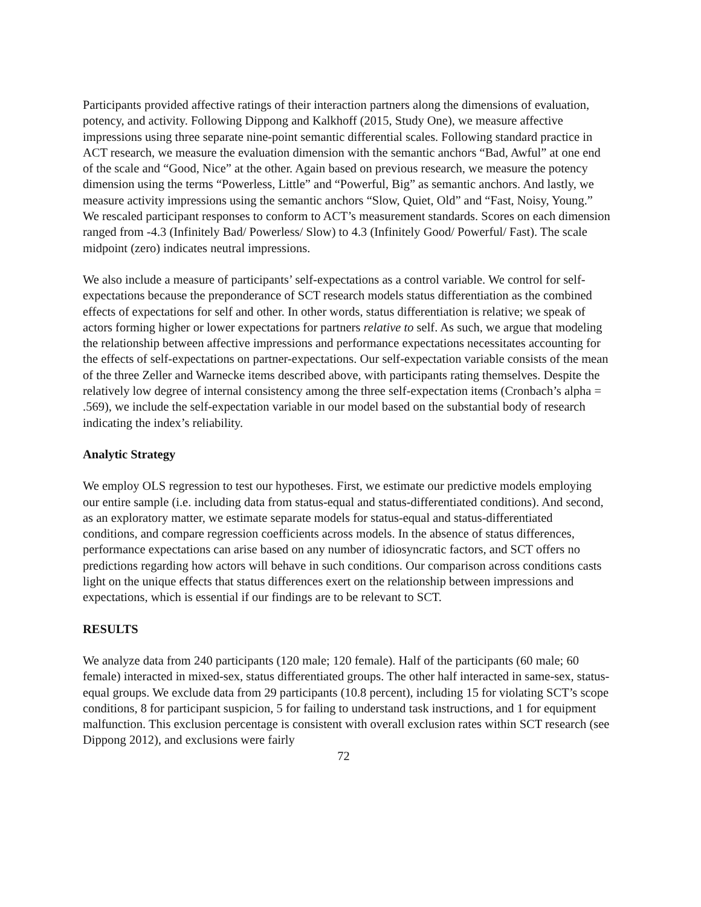Participants provided affective ratings of their interaction partners along the dimensions of evaluation, potency, and activity. Following Dippong and Kalkhoff (2015, Study One), we measure affective impressions using three separate nine-point semantic differential scales. Following standard practice in ACT research, we measure the evaluation dimension with the semantic anchors “Bad, Awful” at one end of the scale and “Good, Nice” at the other. Again based on previous research, we measure the potency dimension using the terms “Powerless, Little” and “Powerful, Big” as semantic anchors. And lastly, we measure activity impressions using the semantic anchors “Slow, Quiet, Old” and “Fast, Noisy, Young.” We rescaled participant responses to conform to ACT’s measurement standards. Scores on each dimension ranged from -4.3 (Infinitely Bad/ Powerless/ Slow) to 4.3 (Infinitely Good/ Powerful/ Fast). The scale midpoint (zero) indicates neutral impressions.
We also include a measure of participants’ self-expectations as a control variable. We control for self-expectations because the preponderance of SCT research models status differentiation as the combined effects of expectations for self and other. In other words, status differentiation is relative; we speak of actors forming higher or lower expectations for partners relative to self. As such, we argue that modeling the relationship between affective impressions and performance expectations necessitates accounting for the effects of self-expectations on partner-expectations. Our self-expectation variable consists of the mean of the three Zeller and Warnecke items described above, with participants rating themselves. Despite the relatively low degree of internal consistency among the three self-expectation items (Cronbach’s alpha = .569), we include the self-expectation variable in our model based on the substantial body of research indicating the index’s reliability.
Analytic Strategy
We employ OLS regression to test our hypotheses. First, we estimate our predictive models employing our entire sample (i.e. including data from status-equal and status-differentiated conditions). And second, as an exploratory matter, we estimate separate models for status-equal and status-differentiated conditions, and compare regression coefficients across models. In the absence of status differences, performance expectations can arise based on any number of idiosyncratic factors, and SCT offers no predictions regarding how actors will behave in such conditions. Our comparison across conditions casts light on the unique effects that status differences exert on the relationship between impressions and expectations, which is essential if our findings are to be relevant to SCT.
RESULTS
We analyze data from 240 participants (120 male; 120 female). Half of the participants (60 male; 60 female) interacted in mixed-sex, status differentiated groups. The other half interacted in same-sex, status-equal groups. We exclude data from 29 participants (10.8 percent), including 15 for violating SCT’s scope conditions, 8 for participant suspicion, 5 for failing to understand task instructions, and 1 for equipment malfunction. This exclusion percentage is consistent with overall exclusion rates within SCT research (see Dippong 2012), and exclusions were fairly
72